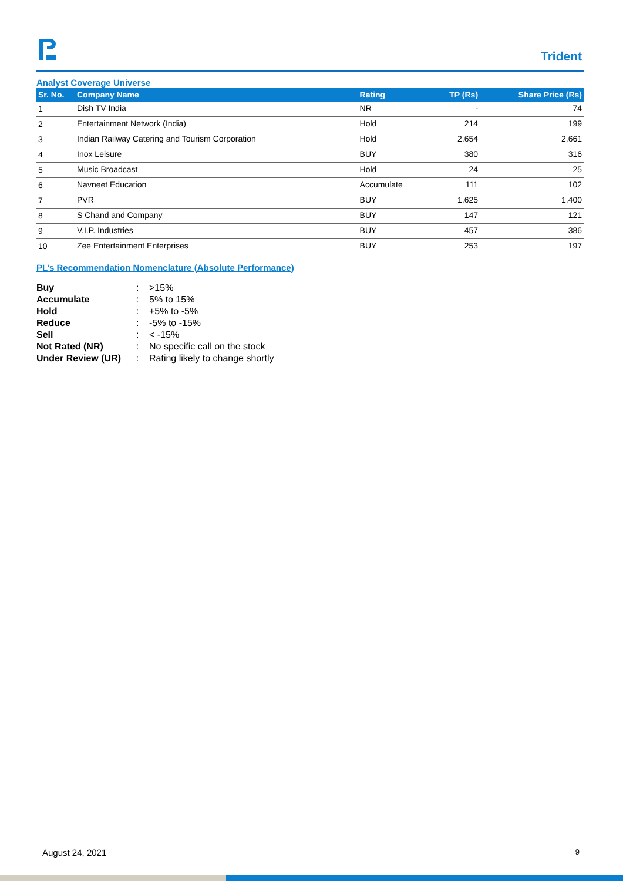Trident
Analyst Coverage Universe
| Sr. No. | Company Name | Rating | TP (Rs) | Share Price (Rs) |
| --- | --- | --- | --- | --- |
| 1 | Dish TV India | NR | - | 74 |
| 2 | Entertainment Network (India) | Hold | 214 | 199 |
| 3 | Indian Railway Catering and Tourism Corporation | Hold | 2,654 | 2,661 |
| 4 | Inox Leisure | BUY | 380 | 316 |
| 5 | Music Broadcast | Hold | 24 | 25 |
| 6 | Navneet Education | Accumulate | 111 | 102 |
| 7 | PVR | BUY | 1,625 | 1,400 |
| 8 | S Chand and Company | BUY | 147 | 121 |
| 9 | V.I.P. Industries | BUY | 457 | 386 |
| 10 | Zee Entertainment Enterprises | BUY | 253 | 197 |
PL’s Recommendation Nomenclature (Absolute Performance)
| Buy | : | >15% |
| Accumulate | : | 5% to 15% |
| Hold | : | +5% to -5% |
| Reduce | : | -5% to -15% |
| Sell | : | < -15% |
| Not Rated (NR) | : | No specific call on the stock |
| Under Review (UR) | : | Rating likely to change shortly |
August 24, 2021 9